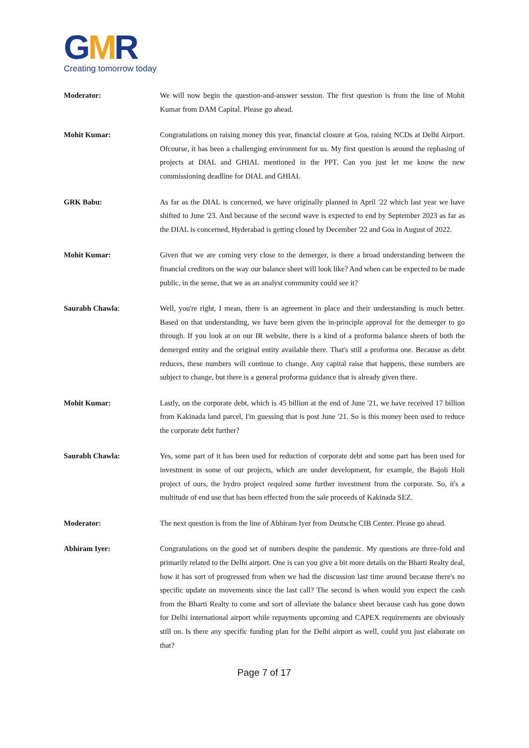GMR
Creating tomorrow today
Moderator: We will now begin the question-and-answer session. The first question is from the line of Mohit Kumar from DAM Capital. Please go ahead.
Mohit Kumar: Congratulations on raising money this year, financial closure at Goa, raising NCDs at Delhi Airport. Ofcourse, it has been a challenging environment for us. My first question is around the rephasing of projects at DIAL and GHIAL mentioned in the PPT. Can you just let me know the new commissioning deadline for DIAL and GHIAL
GRK Babu: As far as the DIAL is concerned, we have originally planned in April '22 which last year we have shifted to June '23. And because of the second wave is expected to end by September 2023 as far as the DIAL is concerned, Hyderabad is getting closed by December '22 and Goa in August of 2022.
Mohit Kumar: Given that we are coming very close to the demerger, is there a broad understanding between the financial creditors on the way our balance sheet will look like? And when can be expected to be made public, in the sense, that we as an analyst community could see it?
Saurabh Chawla: Well, you're right, I mean, there is an agreement in place and their understanding is much better. Based on that understanding, we have been given the in-principle approval for the demerger to go through. If you look at on our IR website, there is a kind of a proforma balance sheets of both the demerged entity and the original entity available there. That's still a proforma one. Because as debt reduces, these numbers will continue to change. Any capital raise that happens, these numbers are subject to change, but there is a general proforma guidance that is already given there.
Mohit Kumar: Lastly, on the corporate debt, which is 45 billion at the end of June '21, we have received 17 billion from Kakinada land parcel, I'm guessing that is post June '21. So is this money been used to reduce the corporate debt further?
Saurabh Chawla: Yes, some part of it has been used for reduction of corporate debt and some part has been used for investment in some of our projects, which are under development, for example, the Bajoli Holi project of ours, the hydro project required some further investment from the corporate. So, it's a multitude of end use that has been effected from the sale proceeds of Kakinada SEZ.
Moderator: The next question is from the line of Abhiram Iyer from Deutsche CIB Center. Please go ahead.
Abhiram Iyer: Congratulations on the good set of numbers despite the pandemic. My questions are three-fold and primarily related to the Delhi airport. One is can you give a bit more details on the Bharti Realty deal, how it has sort of progressed from when we had the discussion last time around because there's no specific update on movements since the last call? The second is when would you expect the cash from the Bharti Realty to come and sort of alleviate the balance sheet because cash has gone down for Delhi international airport while repayments upcoming and CAPEX requirements are obviously still on. Is there any specific funding plan for the Delhi airport as well, could you just elaborate on that?
Page 7 of 17